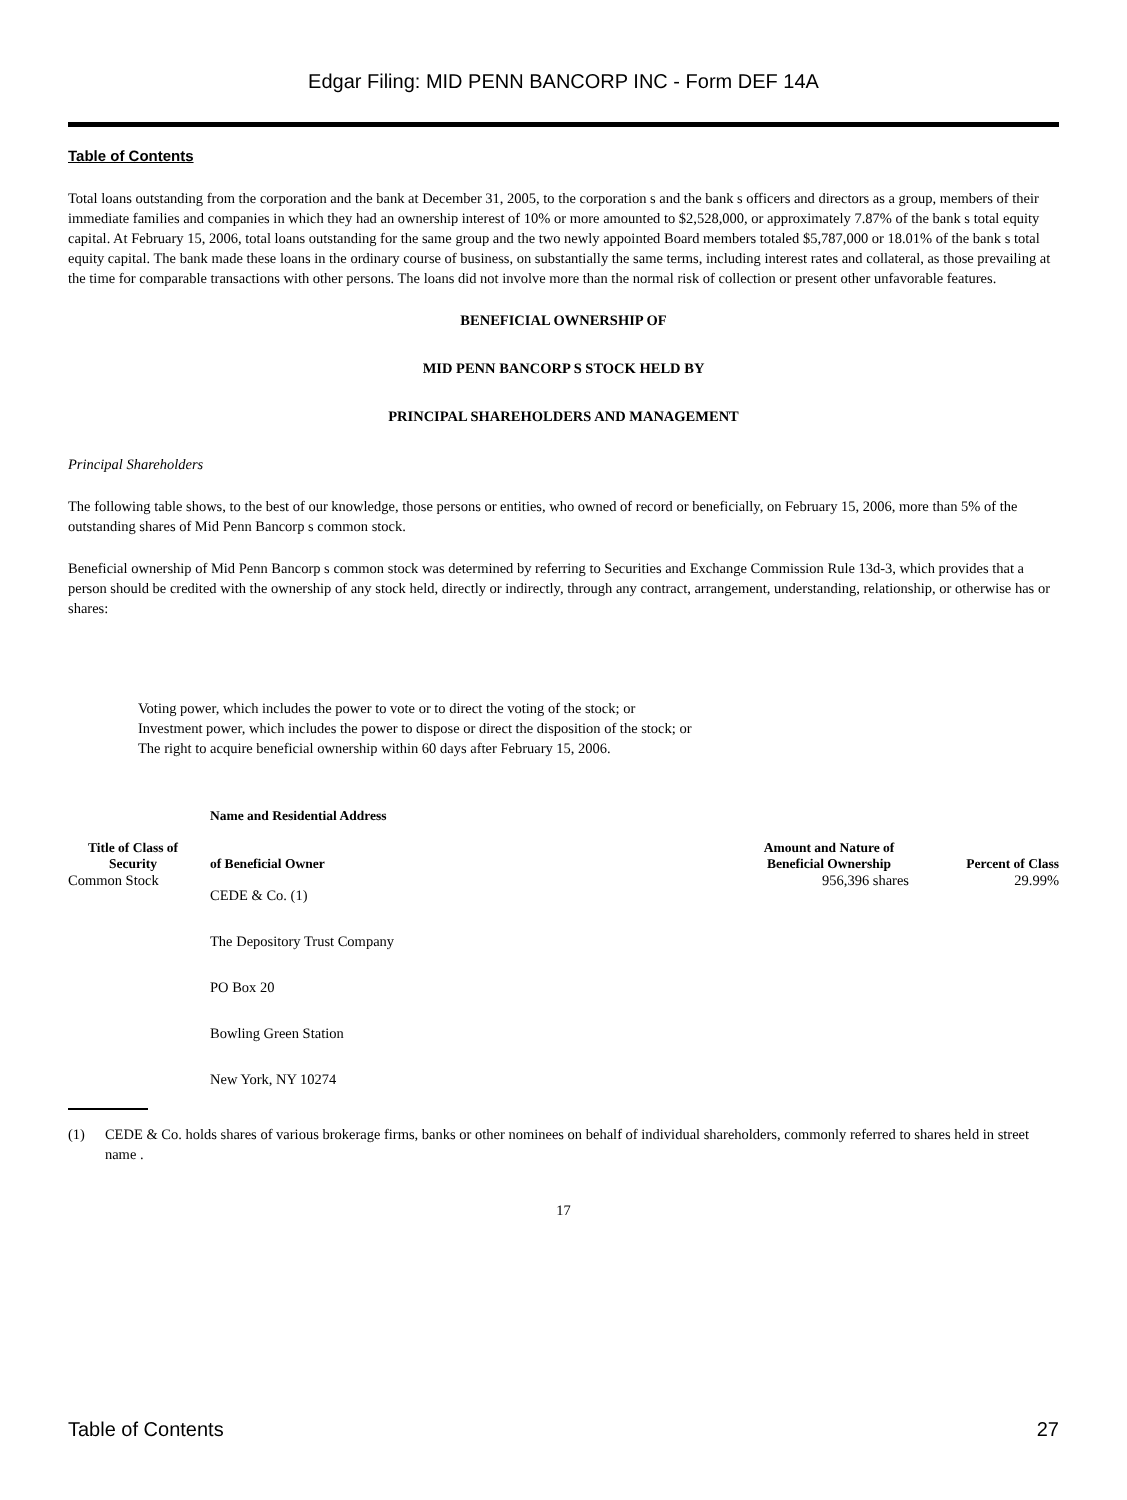Edgar Filing: MID PENN BANCORP INC - Form DEF 14A
Table of Contents
Total loans outstanding from the corporation and the bank at December 31, 2005, to the corporation s and the bank s officers and directors as a group, members of their immediate families and companies in which they had an ownership interest of 10% or more amounted to $2,528,000, or approximately 7.87% of the bank s total equity capital. At February 15, 2006, total loans outstanding for the same group and the two newly appointed Board members totaled $5,787,000 or 18.01% of the bank s total equity capital. The bank made these loans in the ordinary course of business, on substantially the same terms, including interest rates and collateral, as those prevailing at the time for comparable transactions with other persons. The loans did not involve more than the normal risk of collection or present other unfavorable features.
BENEFICIAL OWNERSHIP OF
MID PENN BANCORP S STOCK HELD BY
PRINCIPAL SHAREHOLDERS AND MANAGEMENT
Principal Shareholders
The following table shows, to the best of our knowledge, those persons or entities, who owned of record or beneficially, on February 15, 2006, more than 5% of the outstanding shares of Mid Penn Bancorp s common stock.
Beneficial ownership of Mid Penn Bancorp s common stock was determined by referring to Securities and Exchange Commission Rule 13d-3, which provides that a person should be credited with the ownership of any stock held, directly or indirectly, through any contract, arrangement, understanding, relationship, or otherwise has or shares:
Voting power, which includes the power to vote or to direct the voting of the stock; or
Investment power, which includes the power to dispose or direct the disposition of the stock; or
The right to acquire beneficial ownership within 60 days after February 15, 2006.
| Title of Class of Security | Name and Residential Address of Beneficial Owner | Amount and Nature of Beneficial Ownership | Percent of Class |
| --- | --- | --- | --- |
| Common Stock | CEDE & Co. (1) The Depository Trust Company PO Box 20 Bowling Green Station New York, NY 10274 | 956,396 shares | 29.99% |
(1) CEDE & Co. holds shares of various brokerage firms, banks or other nominees on behalf of individual shareholders, commonly referred to shares held in street name .
17
Table of Contents 27